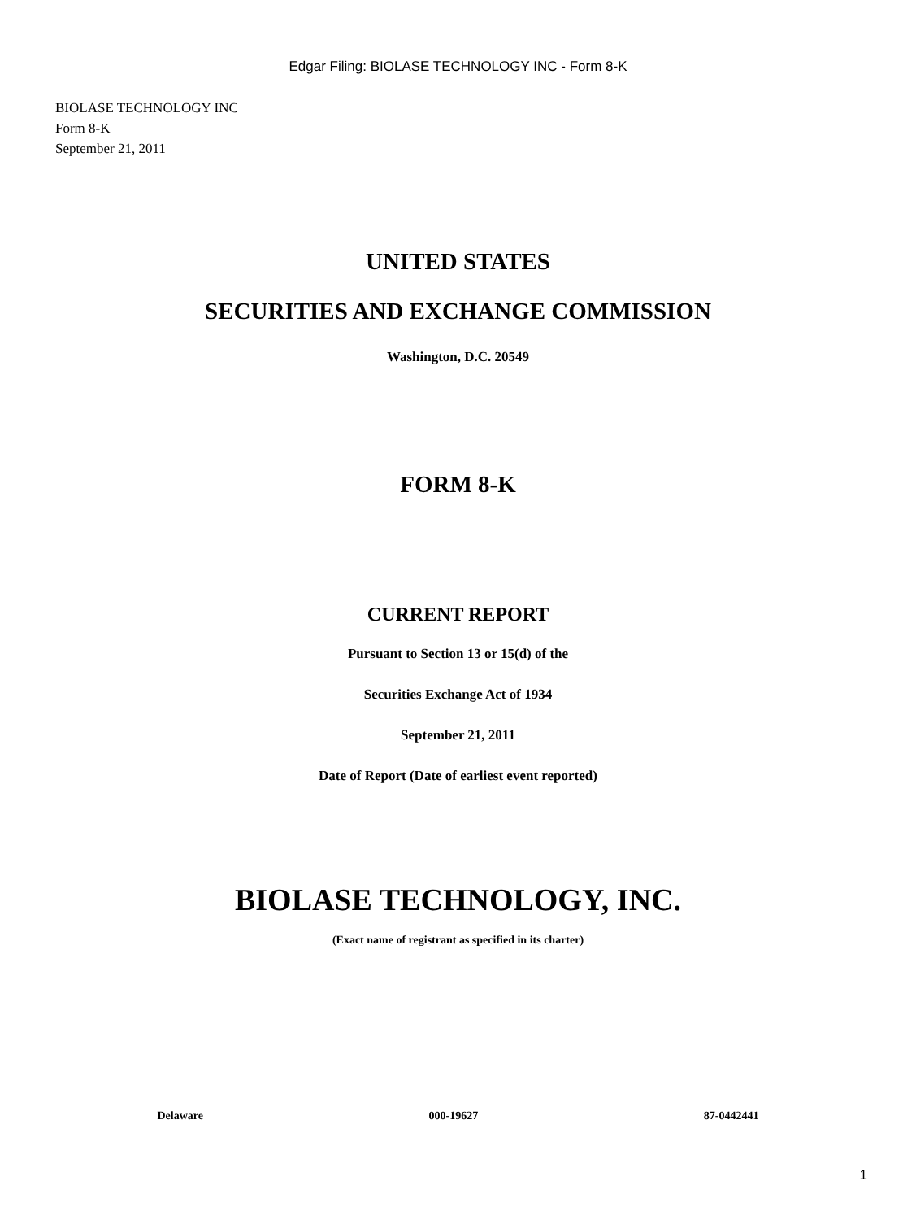Edgar Filing: BIOLASE TECHNOLOGY INC - Form 8-K
BIOLASE TECHNOLOGY INC
Form 8-K
September 21, 2011
UNITED STATES
SECURITIES AND EXCHANGE COMMISSION
Washington, D.C. 20549
FORM 8-K
CURRENT REPORT
Pursuant to Section 13 or 15(d) of the
Securities Exchange Act of 1934
September 21, 2011
Date of Report (Date of earliest event reported)
BIOLASE TECHNOLOGY, INC.
(Exact name of registrant as specified in its charter)
Delaware 000-19627 87-0442441
1